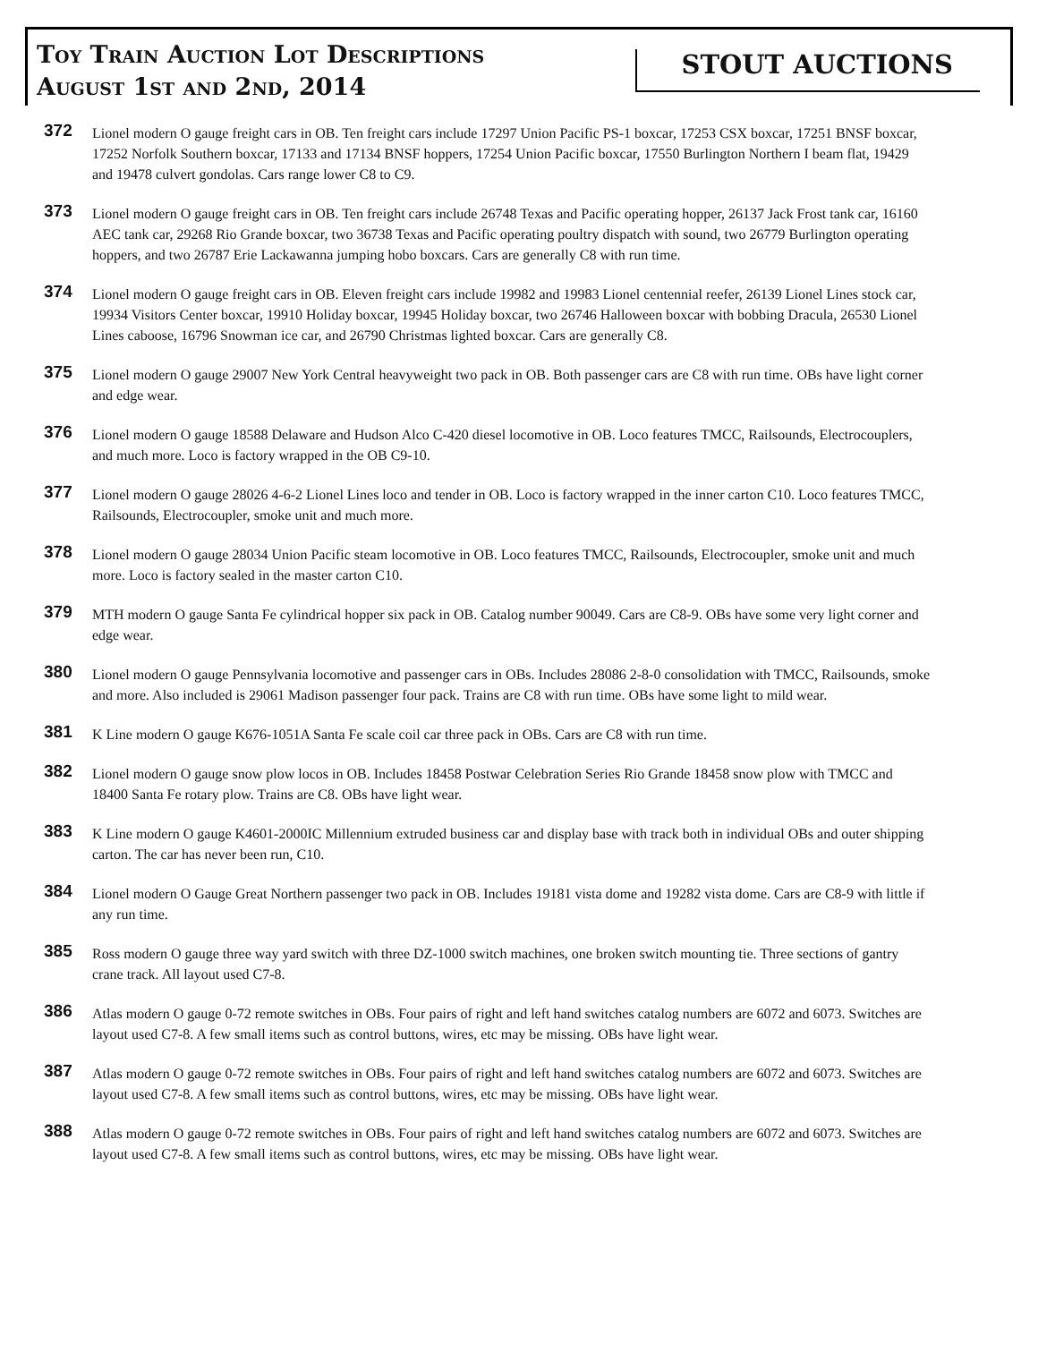Toy Train Auction Lot Descriptions
August 1st and 2nd, 2014
STOUT AUCTIONS
372
Lionel modern O gauge freight cars in OB. Ten freight cars include 17297 Union Pacific PS-1 boxcar, 17253 CSX boxcar, 17251 BNSF boxcar, 17252 Norfolk Southern boxcar, 17133 and 17134 BNSF hoppers, 17254 Union Pacific boxcar, 17550 Burlington Northern I beam flat, 19429 and 19478 culvert gondolas. Cars range lower C8 to C9.
373
Lionel modern O gauge freight cars in OB. Ten freight cars include 26748 Texas and Pacific operating hopper, 26137 Jack Frost tank car, 16160 AEC tank car, 29268 Rio Grande boxcar, two 36738 Texas and Pacific operating poultry dispatch with sound, two 26779 Burlington operating hoppers, and two 26787 Erie Lackawanna jumping hobo boxcars. Cars are generally C8 with run time.
374
Lionel modern O gauge freight cars in OB. Eleven freight cars include 19982 and 19983 Lionel centennial reefer, 26139 Lionel Lines stock car, 19934 Visitors Center boxcar, 19910 Holiday boxcar, 19945 Holiday boxcar, two 26746 Halloween boxcar with bobbing Dracula, 26530 Lionel Lines caboose, 16796 Snowman ice car, and 26790 Christmas lighted boxcar. Cars are generally C8.
375
Lionel modern O gauge 29007 New York Central heavyweight two pack in OB. Both passenger cars are C8 with run time. OBs have light corner and edge wear.
376
Lionel modern O gauge 18588 Delaware and Hudson Alco C-420 diesel locomotive in OB. Loco features TMCC, Railsounds, Electrocouplers, and much more. Loco is factory wrapped in the OB C9-10.
377
Lionel modern O gauge 28026 4-6-2 Lionel Lines loco and tender in OB. Loco is factory wrapped in the inner carton C10. Loco features TMCC, Railsounds, Electrocoupler, smoke unit and much more.
378
Lionel modern O gauge 28034 Union Pacific steam locomotive in OB. Loco features TMCC, Railsounds, Electrocoupler, smoke unit and much more. Loco is factory sealed in the master carton C10.
379
MTH modern O gauge Santa Fe cylindrical hopper six pack in OB. Catalog number 90049. Cars are C8-9. OBs have some very light corner and edge wear.
380
Lionel modern O gauge Pennsylvania locomotive and passenger cars in OBs. Includes 28086 2-8-0 consolidation with TMCC, Railsounds, smoke and more. Also included is 29061 Madison passenger four pack. Trains are C8 with run time. OBs have some light to mild wear.
381
K Line modern O gauge K676-1051A Santa Fe scale coil car three pack in OBs. Cars are C8 with run time.
382
Lionel modern O gauge snow plow locos in OB. Includes 18458 Postwar Celebration Series Rio Grande 18458 snow plow with TMCC and 18400 Santa Fe rotary plow. Trains are C8. OBs have light wear.
383
K Line modern O gauge K4601-2000IC Millennium extruded business car and display base with track both in individual OBs and outer shipping carton. The car has never been run, C10.
384
Lionel modern O Gauge Great Northern passenger two pack in OB. Includes 19181 vista dome and 19282 vista dome. Cars are C8-9 with little if any run time.
385
Ross modern O gauge three way yard switch with three DZ-1000 switch machines, one broken switch mounting tie. Three sections of gantry crane track. All layout used C7-8.
386
Atlas modern O gauge 0-72 remote switches in OBs. Four pairs of right and left hand switches catalog numbers are 6072 and 6073. Switches are layout used C7-8. A few small items such as control buttons, wires, etc may be missing. OBs have light wear.
387
Atlas modern O gauge 0-72 remote switches in OBs. Four pairs of right and left hand switches catalog numbers are 6072 and 6073. Switches are layout used C7-8. A few small items such as control buttons, wires, etc may be missing. OBs have light wear.
388
Atlas modern O gauge 0-72 remote switches in OBs. Four pairs of right and left hand switches catalog numbers are 6072 and 6073. Switches are layout used C7-8. A few small items such as control buttons, wires, etc may be missing. OBs have light wear.